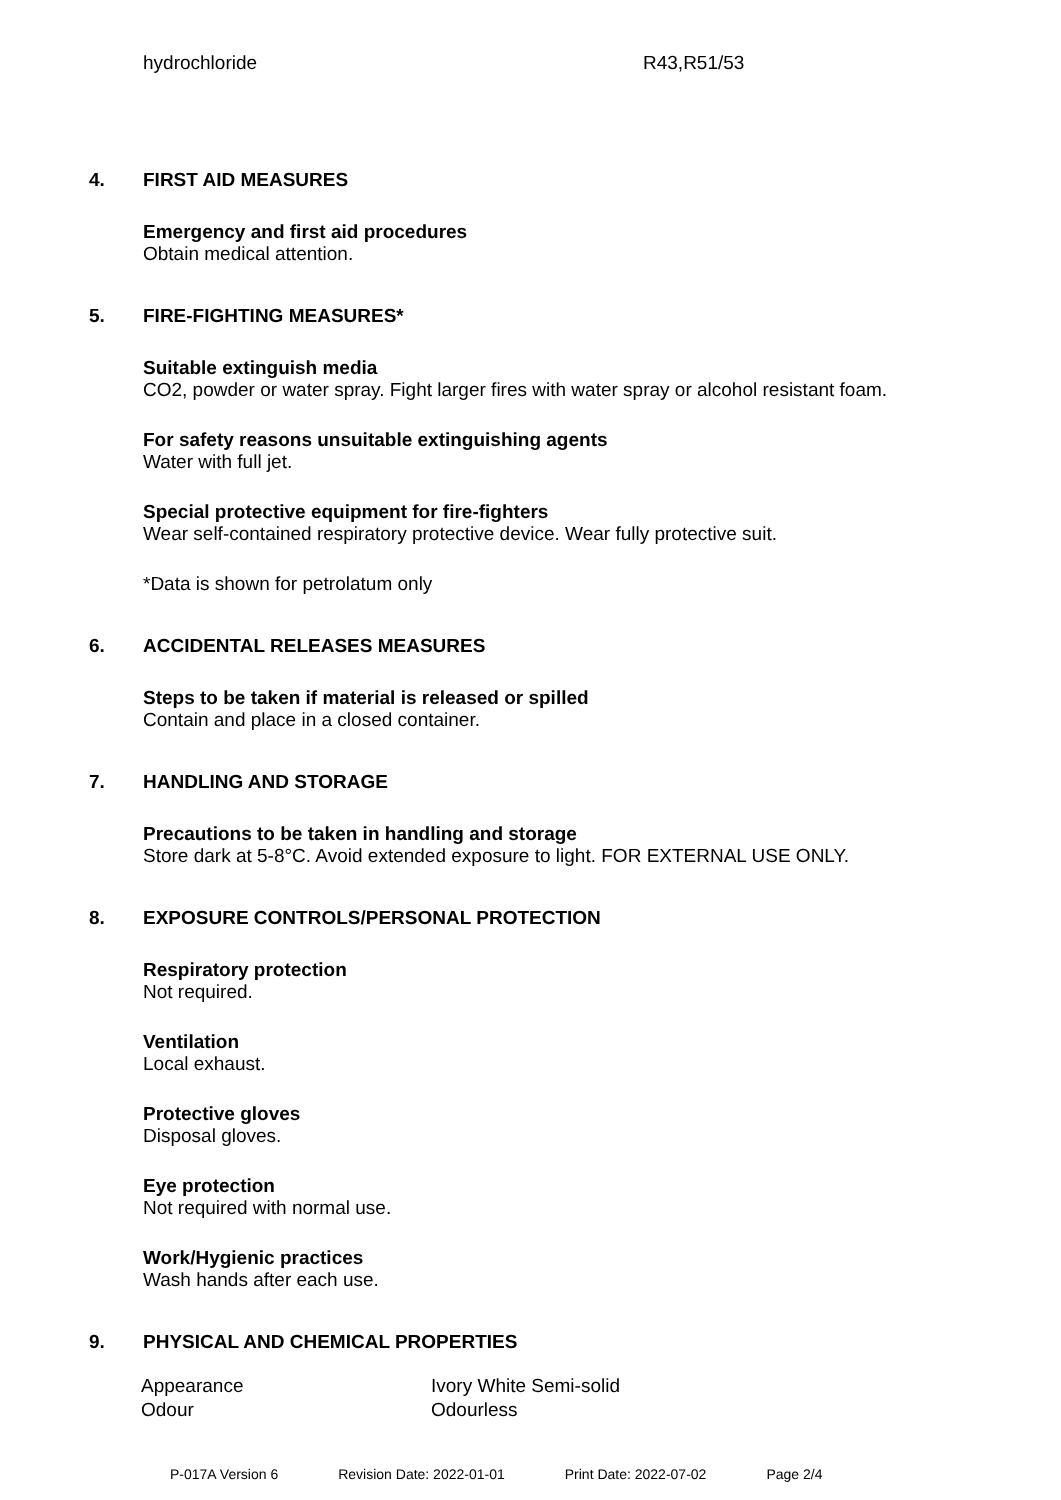hydrochloride R43,R51/53
4. FIRST AID MEASURES
Emergency and first aid procedures
Obtain medical attention.
5. FIRE-FIGHTING MEASURES*
Suitable extinguish media
CO2, powder or water spray. Fight larger fires with water spray or alcohol resistant foam.
For safety reasons unsuitable extinguishing agents
Water with full jet.
Special protective equipment for fire-fighters
Wear self-contained respiratory protective device. Wear fully protective suit.
*Data is shown for petrolatum only
6. ACCIDENTAL RELEASES MEASURES
Steps to be taken if material is released or spilled
Contain and place in a closed container.
7. HANDLING AND STORAGE
Precautions to be taken in handling and storage
Store dark at 5-8°C. Avoid extended exposure to light. FOR EXTERNAL USE ONLY.
8. EXPOSURE CONTROLS/PERSONAL PROTECTION
Respiratory protection
Not required.
Ventilation
Local exhaust.
Protective gloves
Disposal gloves.
Eye protection
Not required with normal use.
Work/Hygienic practices
Wash hands after each use.
9. PHYSICAL AND CHEMICAL PROPERTIES
| Appearance | Ivory White Semi-solid |
| Odour | Odourless |
P-017A Version 6 Revision Date: 2022-01-01 Print Date: 2022-07-02 Page 2/4